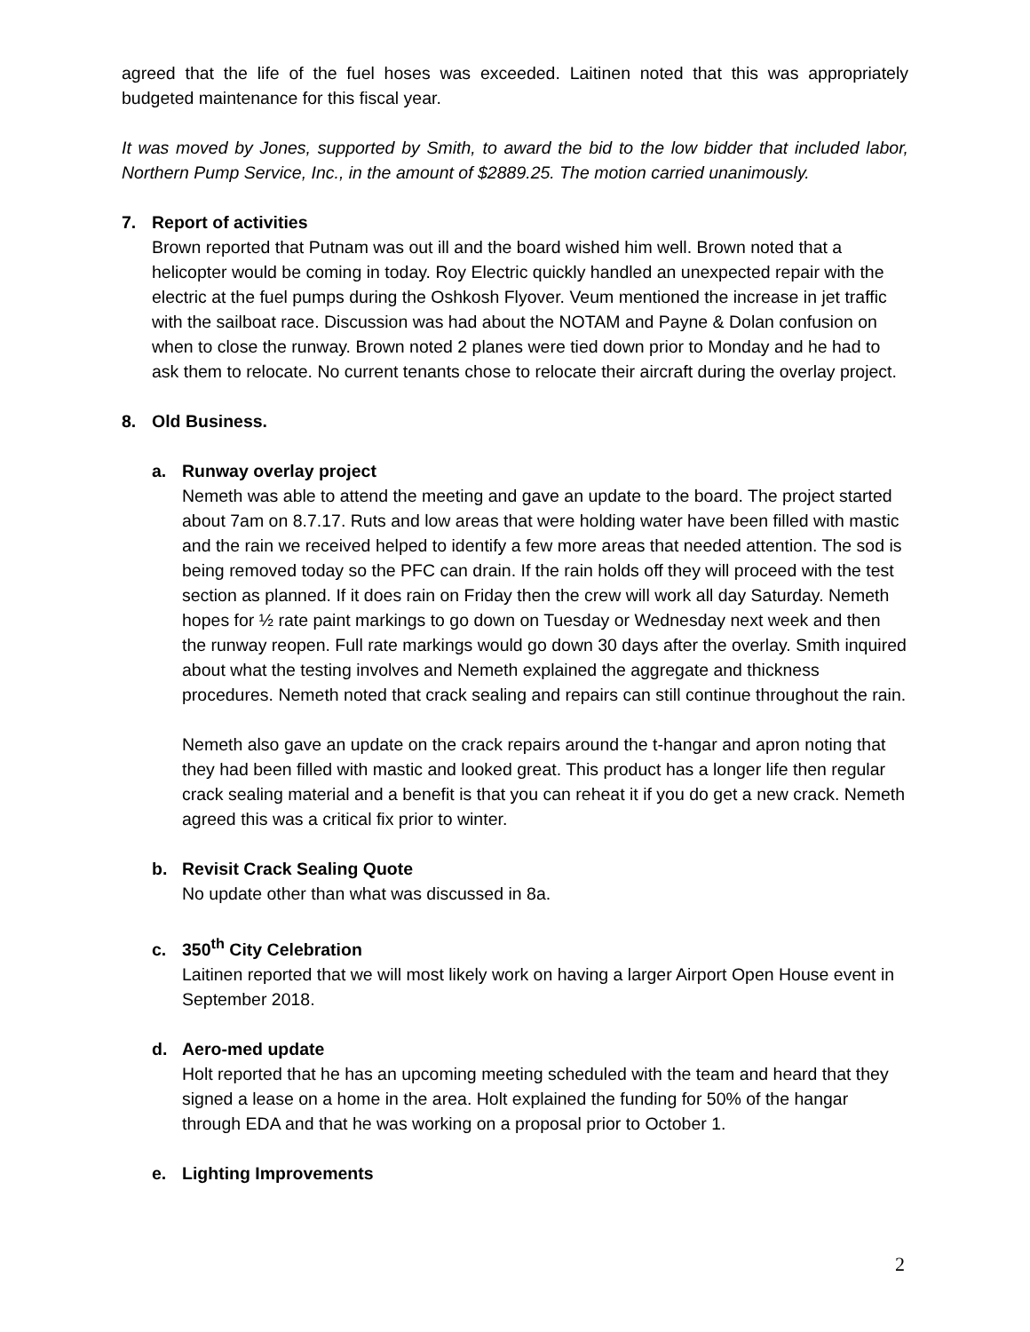agreed that the life of the fuel hoses was exceeded. Laitinen noted that this was appropriately budgeted maintenance for this fiscal year.
It was moved by Jones, supported by Smith, to award the bid to the low bidder that included labor, Northern Pump Service, Inc., in the amount of $2889.25. The motion carried unanimously.
7. Report of activities
Brown reported that Putnam was out ill and the board wished him well. Brown noted that a helicopter would be coming in today. Roy Electric quickly handled an unexpected repair with the electric at the fuel pumps during the Oshkosh Flyover. Veum mentioned the increase in jet traffic with the sailboat race. Discussion was had about the NOTAM and Payne & Dolan confusion on when to close the runway. Brown noted 2 planes were tied down prior to Monday and he had to ask them to relocate. No current tenants chose to relocate their aircraft during the overlay project.
8. Old Business.
a. Runway overlay project
Nemeth was able to attend the meeting and gave an update to the board. The project started about 7am on 8.7.17. Ruts and low areas that were holding water have been filled with mastic and the rain we received helped to identify a few more areas that needed attention. The sod is being removed today so the PFC can drain. If the rain holds off they will proceed with the test section as planned. If it does rain on Friday then the crew will work all day Saturday. Nemeth hopes for ½ rate paint markings to go down on Tuesday or Wednesday next week and then the runway reopen. Full rate markings would go down 30 days after the overlay. Smith inquired about what the testing involves and Nemeth explained the aggregate and thickness procedures. Nemeth noted that crack sealing and repairs can still continue throughout the rain.
Nemeth also gave an update on the crack repairs around the t-hangar and apron noting that they had been filled with mastic and looked great. This product has a longer life then regular crack sealing material and a benefit is that you can reheat it if you do get a new crack. Nemeth agreed this was a critical fix prior to winter.
b. Revisit Crack Sealing Quote
No update other than what was discussed in 8a.
c. 350<sup>th</sup> City Celebration
Laitinen reported that we will most likely work on having a larger Airport Open House event in September 2018.
d. Aero-med update
Holt reported that he has an upcoming meeting scheduled with the team and heard that they signed a lease on a home in the area. Holt explained the funding for 50% of the hangar through EDA and that he was working on a proposal prior to October 1.
e. Lighting Improvements
2